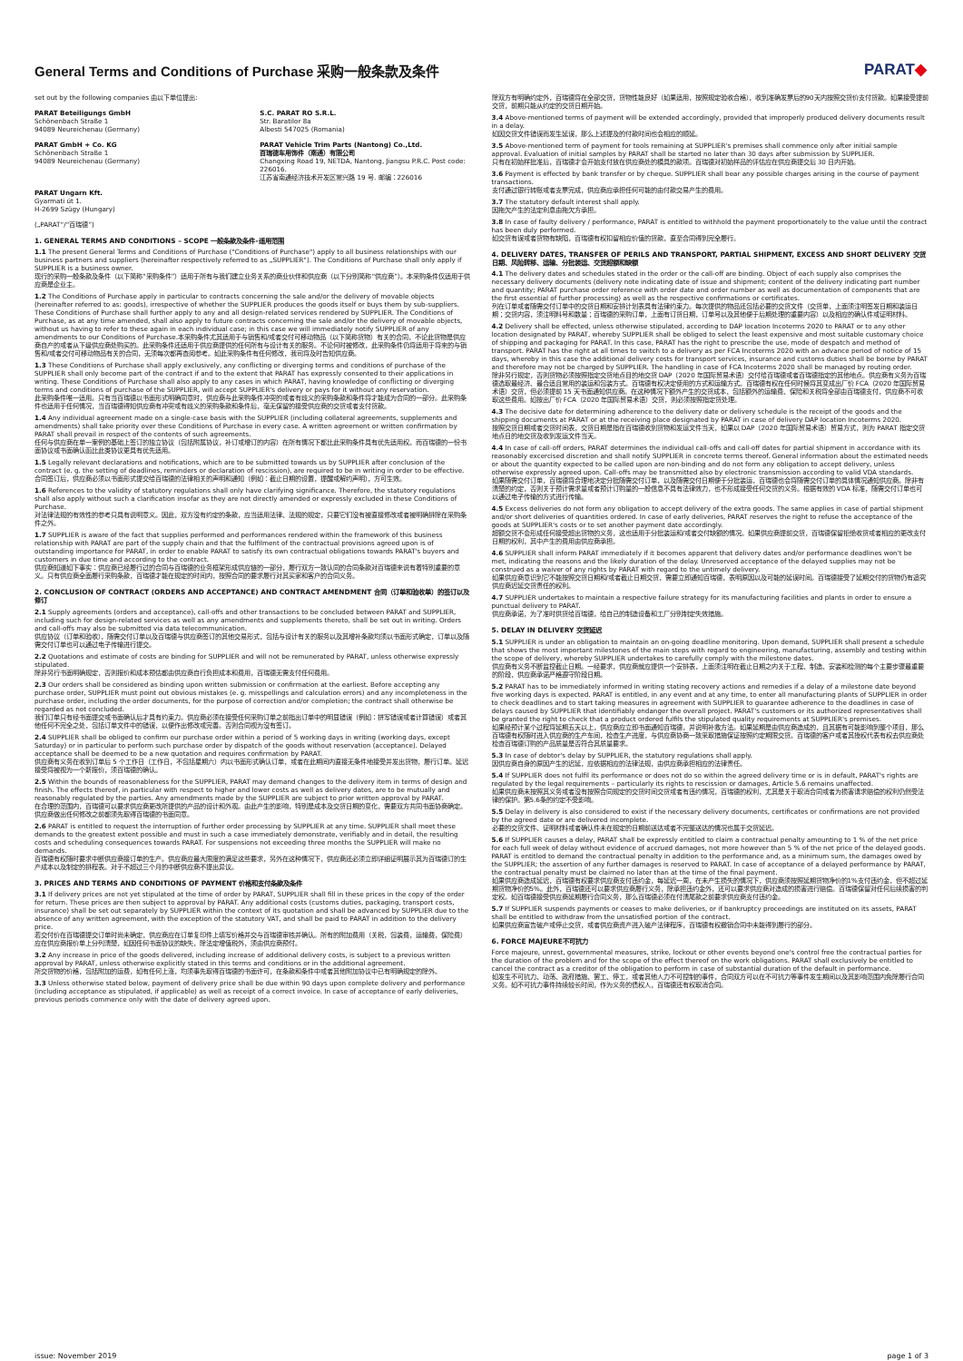General Terms and Conditions of Purchase 采购一般条款及条件
PARAT◆
set out by the following companies 由以下单位提出:
PARAT Beteiligungs GmbH
Schönenbach Straße 1
94089 Neureichenau (Germany)
S.C. PARAT RO S.R.L.
Str. Baratilor 8a
Albesti 547025 (Romania)
PARAT GmbH + Co. KG
Schönenbach Straße 1
94089 Neureichenau (Germany)
PARAT Vehicle Trim Parts (Nantong) Co.,Ltd.
百瑞德车用饰件（南通）有限公司
Changxing Road 19, NETDA, Nantong, Jiangsu P.R.C. Post code: 226016.
江苏省南通经济技术开发区常兴路 19 号. 邮编：226016
PARAT Ungarn Kft.
Gyarmati út 1.
H-2699 Szügy (Hungary)
(„PARAT“/“百瑞德”)
1. GENERAL TERMS AND CONDITIONS – SCOPE 一般条款及条件-适用范围
1.1 The present General Terms and Conditions of Purchase ("Conditions of Purchase") apply to all business relationships with our business partners and suppliers (hereinafter respectively referred to as „SUPPLIER"). The Conditions of Purchase shall only apply if SUPPLIER is a business owner.
现行的采购一般条款及条件（以下简称“采购条件”）适用于所有与我们建立业务关系的商业伙伴和供应商（以下分别简称“供应商”）。本采购条件仅适用于供应商是企业主。
1.2 The Conditions of Purchase apply in particular to contracts concerning the sale and/or the delivery of movable objects (hereinafter referred to as: goods), irrespective of whether the SUPPLIER produces the goods itself or buys them by sub-suppliers. These Conditions of Purchase shall further apply to any and all design-related services rendered by SUPPLIER. The Conditions of Purchase, as at any time amended, shall also apply to future contracts concerning the sale and/or the delivery of movable objects, without us having to refer to these again in each individual case; in this case we will immediately notify SUPPLIER of any amendments to our Conditions of Purchase.本采购条件尤其适用于与销售和/或者交付可移动物品（以下简称货物）有关的合同，不论此货物是供应商自产的或者从下级供应商处购买的。此采购条件还适用于供应商提供的任何所有与设计有关的服务。不论何时被修改，此采购条件仍将适用于将来的与销售和/或者交付可移动物品有关的合同，无须每次都再查阅参考。如此采购条件有任何修改，我司将及时告知供应商。
1.3 These Conditions of Purchase shall apply exclusively, any conflicting or diverging terms and conditions of purchase of the SUPPLIER shall only become part of the contract if and to the extent that PARAT has expressly consented to their applications in writing. These Conditions of Purchase shall also apply to any cases in which PARAT, having knowledge of conflicting or diverging terms and conditions of purchase of the SUPPLIER, will accept SUPPLIER's delivery or pays for it without any reservation.
此采购条件唯一适用。只有当百瑞德以书面形式明确同意时，供应商与此采购条件冲突的或者有歧义的采购条款和条件将才能成为合同的一部分。此采购条件也适用于任何情况，当百瑞德得知供应商有冲突或有歧义的采购条款和条件后，毫无保留的接受供应商的交货或者支付货款。
1.4 Any individual agreement made on a single-case basis with the SUPPLIER (including collateral agreements, supplements and amendments) shall take priority over these Conditions of Purchase in every case. A written agreement or written confirmation by PARAT shall prevail in respect of the contents of such agreements.
任何与供应商在单一案例的基础上签订的独立协议（包括附属协议，补订或增订的内容）在所有情况下都比此采购条件具有优先适用权。而百瑞德的一份书面协议或书面确认函比此类协议更具有优先适用。
1.5 Legally relevant declarations and notifications, which are to be submitted towards us by SUPPLIER after conclusion of the contract (e. g. the setting of deadlines, reminders or declaration of rescission), are required to be in writing in order to be effective.
合同签订后，供应商必须以书面形式提交给百瑞德的法律相关的声明和通知（例如：截止日期的设置，提醒或解约声明），方可生效。
1.6 References to the validity of statutory regulations shall only have clarifying significance. Therefore, the statutory regulations shall also apply without such a clarification insofar as they are not directly amended or expressly excluded in these Conditions of Purchase.
对法律法规的有效性的参考只具有说明意义。因此，双方没有约定的条款，应当适用法律、法规的规定，只要它们没有被直接修改或者被明确排除在采购条件之外。
1.7 SUPPLIER is aware of the fact that supplies performed and performances rendered within the framework of this business relationship with PARAT are part of the supply chain and that the fulfilment of the contractual provisions agreed upon is of outstanding importance for PARAT, in order to enable PARAT to satisfy its own contractual obligations towards PARAT's buyers and customers in due time and according to the contract.
供应商知道如下事实：供应商已经履行过的合同与百瑞德的业务框架形成供应链的一部分，履行双方一致认同的合同条款对百瑞德来说有着特别重要的意义。只有供应商全面履行采购条款，百瑞德才能在规定的时间内，按照合同的要求履行对其买家和客户的合同义务。
2. CONCLUSION OF CONTRACT (ORDERS AND ACCEPTANCE) AND CONTRACT AMENDMENT 合同（订单和验收单）的签订以及修订
2.1 Supply agreements (orders and acceptance), call-offs and other transactions to be concluded between PARAT and SUPPLIER, including such for design-related services as well as any amendments and supplements thereto, shall be set out in writing. Orders and call-offs may also be submitted via data telecommunication.
供应协议（订单和验收），随需交付订单以及百瑞德与供应商签订的其他交易形式，包括与设计有关的服务以及其增补条款均须以书面形式确定，订单以及随需交付订单也可以通过电子传输进行提交。
2.2 Quotations and estimate of costs are binding for SUPPLIER and will not be remunerated by PARAT, unless otherwise expressly stipulated.
除非另行书面明确规定，否则报价和成本预估都由供应商自行负担成本和费用，百瑞德无需支付任何费用。
2.3 Our orders shall be considered as binding upon written submission or confirmation at the earliest. Before accepting any purchase order, SUPPLIER must point out obvious mistakes (e. g. misspellings and calculation errors) and any incompleteness in the purchase order, including the order documents, for the purpose of correction and/or completion; the contract shall otherwise be regarded as not concluded.
我们订单只有经书面提交或书面确认后才具有约束力。供应商必须在接受任何采购订单之前指出订单中的明显错误（例如：拼写错误或者计算错误）或者其他任何不完全之处，包括订单文件中的错误，以便作出修改或完善。否则合同视为没有签订。
2.4 SUPPLIER shall be obliged to confirm our purchase order within a period of 5 working days in writing (working days, except Saturday) or in particular to perform such purchase order by dispatch of the goods without reservation (acceptance). Delayed acceptance shall be deemed to be a new quotation and requires confirmation by PARAT.
供应商有义务在收到订单后 5 个工作日（工作日，不包括星期六）内以书面形式确认订单，或者在此期间内直接无条件地接受并发出货物，履行订单。延迟接受将被视为一个新报价，须百瑞德的确认。
2.5 Within the bounds of reasonableness for the SUPPLIER, PARAT may demand changes to the delivery item in terms of design and finish. The effects thereof, in particular with respect to higher and lower costs as well as delivery dates, are to be mutually and reasonably regulated by the parties. Any amendments made by the SUPPLIER are subject to prior written approval by PARAT.
在合理的范围内，百瑞德可以要求供应商更改所提供的产品的设计和外观。由此产生的影响，特别是成本及交货日期的变化，需要双方共同书面协商确定。供应商做出任何修改之前都须先取得百瑞德的书面同意。
2.6 PARAT is entitled to request the interruption of further order processing by SUPPLIER at any time. SUPPLIER shall meet these demands to the greatest extent possible and must in such a case immediately demonstrate, verifiably and in detail, the resulting costs and scheduling consequences towards PARAT. For suspensions not exceeding three months the SUPPLIER will make no demands.
百瑞德有权随时要求中断供应商接订单的生产。供应商应最大限度的满足这些要求，另外在这种情况下，供应商还必须立即详细证明展示其为百瑞德订的生产成本以及制定的排程表。对于不超过三个月的中断供应商不提出异议。
3. PRICES AND TERMS AND CONDITIONS OF PAYMENT 价格和支付条款及条件
3.1 If delivery prices are not yet stipulated at the time of order by PARAT, SUPPLIER shall fill in these prices in the copy of the order for return. These prices are then subject to approval by PARAT. Any additional costs (customs duties, packaging, transport costs, insurance) shall be set out separately by SUPPLIER within the context of its quotation and shall be advanced by SUPPLIER due to the absence of any written agreement, with the exception of the statutory VAT, and shall be paid to PARAT in addition to the delivery price.
若交付价在百瑞德提交订单时尚未确定，供应商应在订单复印件上填写价格并交与百瑞德审核并确认。所有的附加费用（关税，包装费，运输费，保险费）应在供应商报价单上分列清楚，如因任何书面协议的缺失，除法定增值税外，须由供应商预付。
3.2 Any increase in price of the goods delivered, including increase of additional delivery costs, is subject to a previous written approval by PARAT, unless otherwise explicitly stated in this terms and conditions or in the additional agreement.
所交货物的价格，包括附加的运费，如有任何上涨，均须事先取得百瑞德的书面许可，在条款和条件中或者其他附加协议中已有明确规定的除外。
3.3 Unless otherwise stated below, payment of delivery price shall be due within 90 days upon complete delivery and performance (including acceptance as stipulated, if applicable) as well as receipt of a correct invoice. In case of acceptance of early deliveries, previous periods commence only with the date of delivery agreed upon.
除双方有明确约定外，百瑞德将在全部交货，货物性能良好（如果适用，按照规定验收合格），收到准确发票后的90天内按照交货价支付货款。如果接受提前交货，前期只能从约定的交货日期开始。
3.4 Above-mentioned terms of payment will be extended accordingly, provided that improperly produced delivery documents result in a delay.
如因交货文件错误而发生延误，那么上述提及的付款时间也会相应的顺延。
3.5 Above-mentioned term of payment for tools remaining at SUPPLIER's premises shall commence only after initial sample approval. Evaluation of initial samples by PARAT shall be started no later than 30 days after submission by SUPPLIER.
只有在初始样批准后，百瑞德才会开始支付放在供应商处的模具的款项。百瑞德对初始样品的评估应在供应商提交后 30 日内开始。
3.6 Payment is effected by bank transfer or by cheque. SUPPLIER shall bear any possible charges arising in the course of payment transactions.
支付通过银行转账或者支票完成，供应商应承担任何可能的由付款交易产生的费用。
3.7 The statutory default interest shall apply.
因拖欠产生的法定利息由拖欠方承担。
3.8 In case of faulty delivery / performance, PARAT is entitled to withhold the payment proportionately to the value until the contract has been duly performed.
如交货有误或者货物有缺陷，百瑞德有权扣留相应价值的货款，直至合同得到完全履行。
4. DELIVERY DATES, TRANSFER OF PERILS AND TRANSPORT, PARTIAL SHIPMENT, EXCESS AND SHORT DELIVERY 交货日期、风险转移、运输、分批装运、交货超额和缺额
4.1 The delivery dates and schedules stated in the order or the call-off are binding. Object of each supply also comprises the necessary delivery documents (delivery note indicating date of issue and shipment; content of the delivery indicating part number and quantity; PARAT purchase order reference with order date and order number as well as documentation of components that are the first essential of further processing) as well as the respective confirmations or certificates.
列在订单或者随需交付订单中的交货日期和安排计划表具有法律约束力。每次提供的物品还包括必要的交货文件（交货单，上面须注明签发日期和装运日期；交货内容，须注明料号和数量；百瑞德的采购订单，上面有订货日期，订单号以及其他便于后期处理的重要内容）以及相应的确认件或证明材料。
4.2 Delivery shall be effected, unless otherwise stipulated, according to DAP location Incoterms 2020 to PARAT or to any other location designated by PARAT, whereby SUPPLIER shall be obliged to select the least expensive and most suitable customary choice of shipping and packaging for PARAT. In this case, PARAT has the right to prescribe the use, mode of despatch and method of transport. PARAT has the right at all times to switch to a delivery as per FCA Incoterms 2020 with an advance period of notice of 15 days, whereby in this case the additional delivery costs for transport services, insurance and customs duties shall be borne by PARAT and therefore may not be charged by SUPPLIER. The handling in case of FCA Incoterms 2020 shall be managed by routing order.
除非另行规定，否则货物必须按照指定交货地点目的地交货 DAP（2020 年国际贸易术语）交付给百瑞德或者百瑞德指定的其他地点。供应商有义务为百瑞德选取最经济、最合适且常用的装运和包装方式。百瑞德有权决定使用的方式和运输方式。百瑞德有权在任何时候将其变成出厂价 FCA（2020 年国际贸易术语）交货，但必须提前 15 天书面通知供应商。在这种情况下额外产生的交货成本，包括额外的运输费、保险和关税将全部由百瑞德支付，供应商不可收取这些费用。如按出厂价 FCA（2020 年国际贸易术语）交货，则必须按照指定货处理。
4.3 The decisive date for determining adherence to the delivery date or delivery schedule is the receipt of the goods and the shipping documents at PARAT or at the receiving place designated by PARAT in case of delivery DAP location Incoterms 2020.
按照交货日期或者交货时间表，交货日期是指在百瑞德收到货物和发运文件当天，如果以 DAP（2020 年国际贸易术语）贸易方式，则为 PARAT 指定交货地点日的地交货及收到发运文件当天。
4.4 In case of call-off orders, PARAT determines the individual call-offs and call-off dates for partial shipment in accordance with its reasonably excercised discretion and shall notify SUPPLIER in concrete terms thereof. General information about the estimated needs or about the quantity expected to be called upon are non-binding and do not form any obligation to accept delivery, unless otherwise expressly agreed upon. Call-offs may be transmitted also by electronic transmission according to valid VDA standards.
如果随需交付订单，百瑞德将合理地决定分批随需交付订单，以及随需交付日期便于分批装运，百瑞德也会将随需交付订单的具体情况通知供应商。除非有清楚的约定，否则关于预计需求量或者预计订购量的一般信息不具有法律效力，也不形成接受任何交货的义务。根据有效的 VDA 标准，随需交付订单也可以通过电子传输的方式进行传输。
4.5 Excess deliveries do not form any obligation to accept delivery of the extra goods. The same applies in case of partial shipment and/or short deliveries of quantities ordered. In case of early deliveries, PARAT reserves the right to refuse the acceptance of the goods at SUPPLIER's costs or to set another payment date accordingly.
超额交货不会形成任何接受超出货物的义务，这也适用于分批装运和/或者交付缺额的情况。如果供应商提前交货，百瑞德保留拒绝收货或者相应的更改支付日期的权利，其中产生的费用由供应商承担。
4.6 SUPPLIER shall inform PARAT immediately if it becomes apparent that delivery dates and/or performance deadlines won't be met, indicating the reasons and the likely duration of the delay. Unreserved acceptance of the delayed supplies may not be construed as a waiver of any rights by PARAT with regard to the untimely delivery.
如果供应商意识到它不能按照交货日期和/或者截止日期交货，需要立即通知百瑞德，表明原因以及可能的延误时间。百瑞德接受了延期交付的货物仍有追究供应商迟延交货责任的权利。
4.7 SUPPLIER undertakes to maintain a respective failure strategy for its manufacturing facilities and plants in order to ensure a punctual delivery to PARAT.
供应商承诺，为了准时供货给百瑞德，给自己的制造设备和工厂分别制定失效措施。
5. DELAY IN DELIVERY 交货延迟
5.1 SUPPLIER is under an obligation to maintain an on-going deadline monitoring. Upon demand, SUPPLIER shall present a schedule that shows the most important milestones of the main steps with regard to engineering, manufacturing, assembly and testing within the scope of delivery, whereby SUPPLIER undertakes to carefully comply with the milestone dates.
供应商有义务不断监控截止日期。一经要求，供应商就应提供一个安排表，上面须注明在截止日期之内关于工程、制造、安装和检测的每个主要步骤最重要的阶段，供应商承诺严格遵守阶段日期。
5.2 PARAT has to be immediately informed in writing stating recovery actions and remedies if a delay of a milestone date beyond five working days is expected. PARAT is entitled, in any event and at any time, to enter all manufacturing plants of SUPPLIER in order to check deadlines and to start taking measures in agreement with SUPPLIER to guarantee adherence to the deadlines in case of delays caused by SUPPLIER that identifiably endanger the overall project. PARAT's customers or its authorized representatives shall be granted the right to check that a product ordered fulfils the stipulated quality requirements at SUPPLIER's premises.
如果经预计某个过程将延期五天以上，供应商应立即书面通知百瑞德，并说明补救方法。如果延期是由供应商造成的，且其据有可能影响到整个项目，那么百瑞德有权随时进入供应商的生产车间，检查生产进度，与供应商协商一致采取措施保证按照约定期限交货。百瑞德的客户或者其授权代表有权去供应商处检查百瑞德订购的产品质量是否符合其质量要求。
5.3 In case of debtor's delay by SUPPLIER, the statutory regulations shall apply.
因供应商自身的原因产生的迟延，应依据相应的法律法规，由供应商承担相应的法律责任。
5.4 If SUPPLIER does not fulfil its performance or does not do so within the agreed delivery time or is in default, PARAT's rights are regulated by the legal requirements – particularly its rights to rescission or damages. Article 5.6 remains unaffected.
如果供应商未按照其义务或者没有按照合同规定的交货时间交货或者有违约情况，百瑞德的权利，尤其是关于取消合同或者为损害请求赔偿的权利仍然受法律的保护。第5.6条的约定不受影响。
5.5 Delay in delivery is also considered to exist if the necessary delivery documents, certificates or confirmations are not provided by the agreed date or are delivered incomplete.
必要的交货文件、证明材料或者确认件未在规定的日期前送达或者不完整送达的情况也属于交货延迟。
5.6 If SUPPLIER causes a delay, PARAT shall be expressly entitled to claim a contractual penalty amounting to 1 % of the net price for each full week of delay without evidence of accrued damages, not more however than 5 % of the net price of the delayed goods. PARAT is entitled to demand the contractual penalty in addition to the performance and, as a minimum sum, the damages owed by the SUPPLIER; the assertion of any further damages is reserved to PARAT. In case of acceptance of a delayed performance by PARAT, the contractual penalty must be claimed no later than at the time of the final payment.
如果供应商造成延迟，百瑞德有权要求供应商支付违约金，每延迟一周，在未产生损失的情况下，供应商须按照延期货物净价的1%支付违约金，但不超过延期货物净价的5%。此外，百瑞德还可以要求供应商履行义务，除承担违约金外，还可以要求供应商对造成的损害进行赔偿。百瑞德保留对任何后续损害的判定权。如百瑞德接受供应商延期履行合同义务，那么百瑞德必须在付清尾款之前要求供应商支付违约金。
5.7 If SUPPLIER suspends payments or ceases to make deliveries, or if bankruptcy proceedings are instituted on its assets, PARAT shall be entitled to withdraw from the unsatisfied portion of the contract.
如果供应商宣告破产或停止交货，或者供应商资产进入破产法律程序，百瑞德有权撤销合同中未能得到履行的部分。
6. FORCE MAJEURE不可抗力
Force majeure, unrest, governmental measures, strike, lockout or other events beyond one's control free the contractual parties for the duration of the problem and for the scope of the effect thereof on the work obligations. PARAT shall exclusively be entitled to cancel the contract as a creditor of the obligation to perform in case of substantial duration of the default in performance.
如发生不可抗力、动荡、政府措施、罢工、停工，或者其他人力不可控制的事件，合同双方可以在不可抗力等事件发生期间以及其影响范围内免除履行合同义务。如不可抗力事件持续较长时间，作为义务的债权人，百瑞德还有权取消合同。
issue: November 2019 page 1 of 3